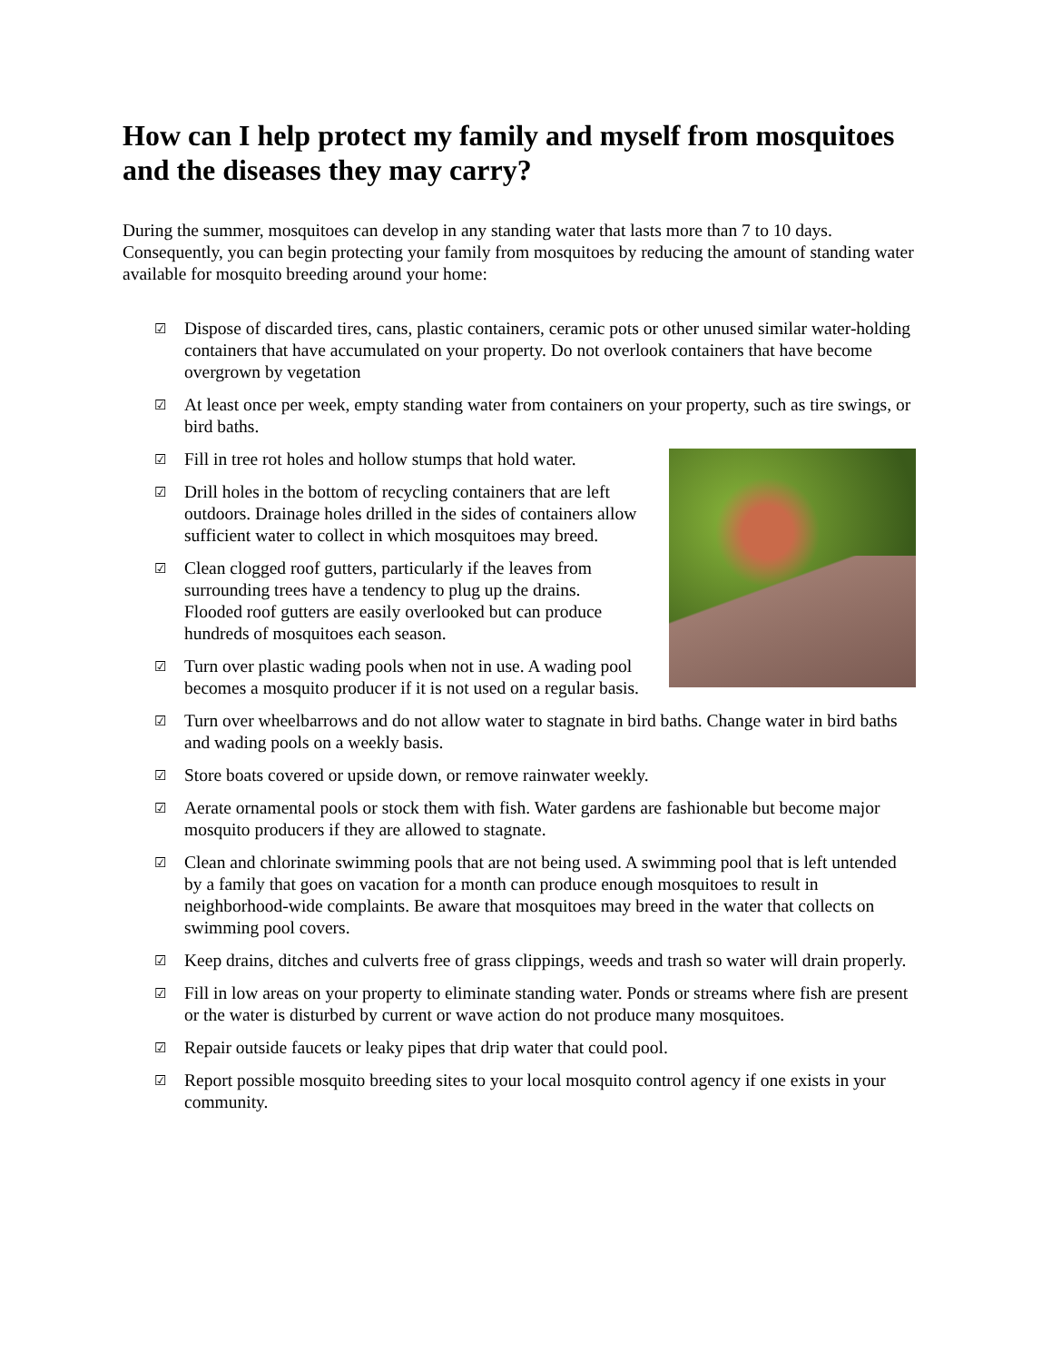How can I help protect my family and myself from mosquitoes and the diseases they may carry?
During the summer, mosquitoes can develop in any standing water that lasts more than 7 to 10 days. Consequently, you can begin protecting your family from mosquitoes by reducing the amount of standing water available for mosquito breeding around your home:
☑ Dispose of discarded tires, cans, plastic containers, ceramic pots or other unused similar water-holding containers that have accumulated on your property. Do not overlook containers that have become overgrown by vegetation
☑ At least once per week, empty standing water from containers on your property, such as tire swings, or bird baths.
☑ Fill in tree rot holes and hollow stumps that hold water.
☑ Drill holes in the bottom of recycling containers that are left outdoors. Drainage holes drilled in the sides of containers allow sufficient water to collect in which mosquitoes may breed.
☑ Clean clogged roof gutters, particularly if the leaves from surrounding trees have a tendency to plug up the drains. Flooded roof gutters are easily overlooked but can produce hundreds of mosquitoes each season.
☑ Turn over plastic wading pools when not in use. A wading pool becomes a mosquito producer if it is not used on a regular basis.
☑ Turn over wheelbarrows and do not allow water to stagnate in bird baths. Change water in bird baths and wading pools on a weekly basis.
☑ Store boats covered or upside down, or remove rainwater weekly.
☑ Aerate ornamental pools or stock them with fish. Water gardens are fashionable but become major mosquito producers if they are allowed to stagnate.
☑ Clean and chlorinate swimming pools that are not being used. A swimming pool that is left untended by a family that goes on vacation for a month can produce enough mosquitoes to result in neighborhood-wide complaints. Be aware that mosquitoes may breed in the water that collects on swimming pool covers.
☑ Keep drains, ditches and culverts free of grass clippings, weeds and trash so water will drain properly.
☑ Fill in low areas on your property to eliminate standing water. Ponds or streams where fish are present or the water is disturbed by current or wave action do not produce many mosquitoes.
☑ Repair outside faucets or leaky pipes that drip water that could pool.
☑ Report possible mosquito breeding sites to your local mosquito control agency if one exists in your community.